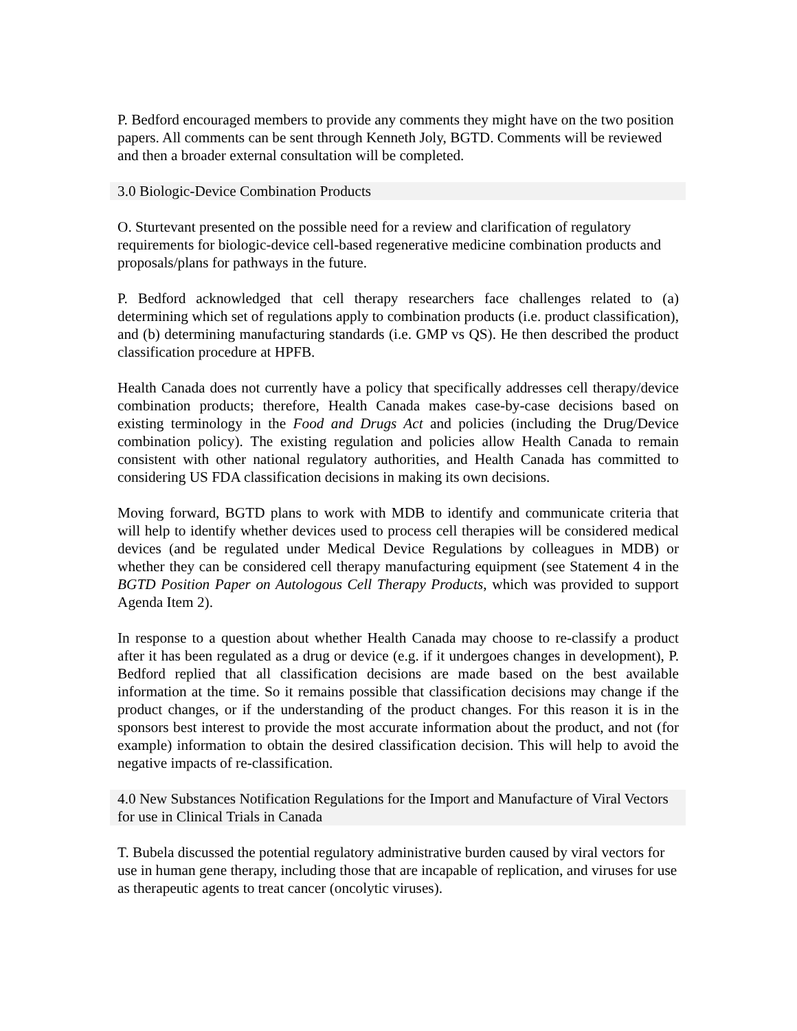P. Bedford encouraged members to provide any comments they might have on the two position papers. All comments can be sent through Kenneth Joly, BGTD. Comments will be reviewed and then a broader external consultation will be completed.
3.0 Biologic-Device Combination Products
O. Sturtevant presented on the possible need for a review and clarification of regulatory requirements for biologic-device cell-based regenerative medicine combination products and proposals/plans for pathways in the future.
P. Bedford acknowledged that cell therapy researchers face challenges related to (a) determining which set of regulations apply to combination products (i.e. product classification), and (b) determining manufacturing standards (i.e. GMP vs QS). He then described the product classification procedure at HPFB.
Health Canada does not currently have a policy that specifically addresses cell therapy/device combination products; therefore, Health Canada makes case-by-case decisions based on existing terminology in the Food and Drugs Act and policies (including the Drug/Device combination policy). The existing regulation and policies allow Health Canada to remain consistent with other national regulatory authorities, and Health Canada has committed to considering US FDA classification decisions in making its own decisions.
Moving forward, BGTD plans to work with MDB to identify and communicate criteria that will help to identify whether devices used to process cell therapies will be considered medical devices (and be regulated under Medical Device Regulations by colleagues in MDB) or whether they can be considered cell therapy manufacturing equipment (see Statement 4 in the BGTD Position Paper on Autologous Cell Therapy Products, which was provided to support Agenda Item 2).
In response to a question about whether Health Canada may choose to re-classify a product after it has been regulated as a drug or device (e.g. if it undergoes changes in development), P. Bedford replied that all classification decisions are made based on the best available information at the time. So it remains possible that classification decisions may change if the product changes, or if the understanding of the product changes. For this reason it is in the sponsors best interest to provide the most accurate information about the product, and not (for example) information to obtain the desired classification decision. This will help to avoid the negative impacts of re-classification.
4.0 New Substances Notification Regulations for the Import and Manufacture of Viral Vectors for use in Clinical Trials in Canada
T. Bubela discussed the potential regulatory administrative burden caused by viral vectors for use in human gene therapy, including those that are incapable of replication, and viruses for use as therapeutic agents to treat cancer (oncolytic viruses).